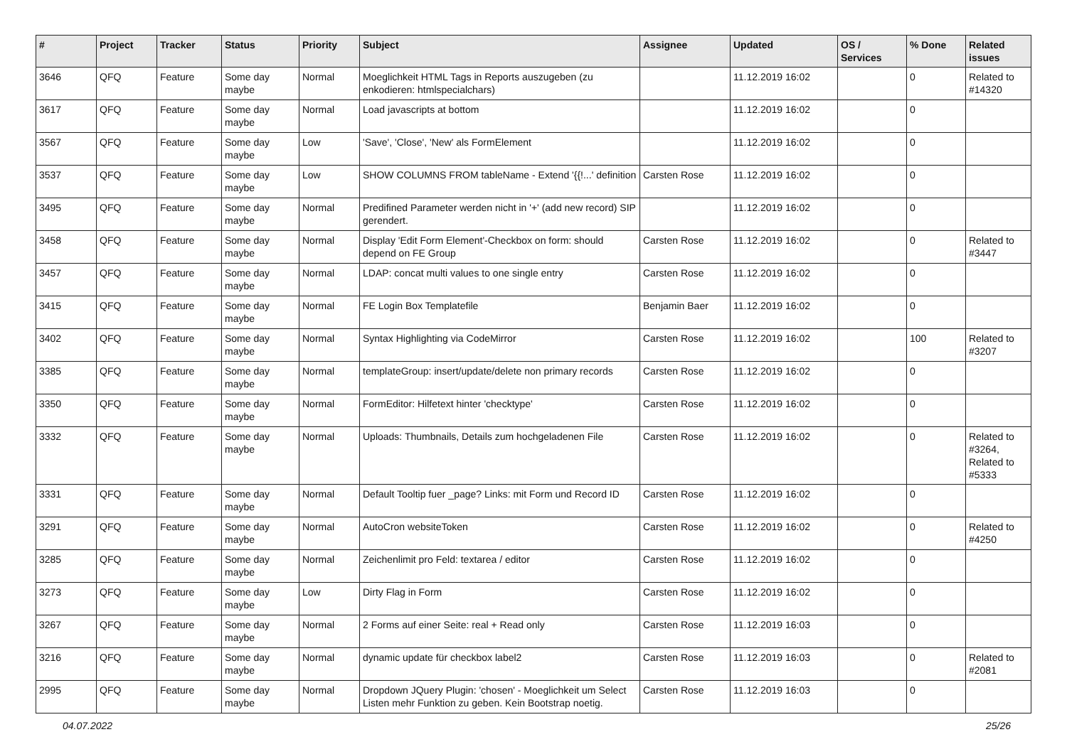| # | Project | Tracker | Status | Priority | Subject | Assignee | Updated | OS / Services | % Done | Related issues |
| --- | --- | --- | --- | --- | --- | --- | --- | --- | --- | --- |
| 3646 | QFQ | Feature | Some day maybe | Normal | Moeglichkeit HTML Tags in Reports auszugeben (zu enkodieren: htmlspecialchars) | | 11.12.2019 16:02 | | 0 | Related to #14320 |
| 3617 | QFQ | Feature | Some day maybe | Normal | Load javascripts at bottom | | 11.12.2019 16:02 | | 0 | |
| 3567 | QFQ | Feature | Some day maybe | Low | 'Save', 'Close', 'New' als FormElement | | 11.12.2019 16:02 | | 0 | |
| 3537 | QFQ | Feature | Some day maybe | Low | SHOW COLUMNS FROM tableName - Extend '{{!...' definition | Carsten Rose | 11.12.2019 16:02 | | 0 | |
| 3495 | QFQ | Feature | Some day maybe | Normal | Predifined Parameter werden nicht in '+' (add new record) SIP gerendert. | | 11.12.2019 16:02 | | 0 | |
| 3458 | QFQ | Feature | Some day maybe | Normal | Display 'Edit Form Element'-Checkbox on form: should depend on FE Group | Carsten Rose | 11.12.2019 16:02 | | 0 | Related to #3447 |
| 3457 | QFQ | Feature | Some day maybe | Normal | LDAP: concat multi values to one single entry | Carsten Rose | 11.12.2019 16:02 | | 0 | |
| 3415 | QFQ | Feature | Some day maybe | Normal | FE Login Box Templatefile | Benjamin Baer | 11.12.2019 16:02 | | 0 | |
| 3402 | QFQ | Feature | Some day maybe | Normal | Syntax Highlighting via CodeMirror | Carsten Rose | 11.12.2019 16:02 | | 100 | Related to #3207 |
| 3385 | QFQ | Feature | Some day maybe | Normal | templateGroup: insert/update/delete non primary records | Carsten Rose | 11.12.2019 16:02 | | 0 | |
| 3350 | QFQ | Feature | Some day maybe | Normal | FormEditor: Hilfetext hinter 'checktype' | Carsten Rose | 11.12.2019 16:02 | | 0 | |
| 3332 | QFQ | Feature | Some day maybe | Normal | Uploads: Thumbnails, Details zum hochgeladenen File | Carsten Rose | 11.12.2019 16:02 | | 0 | Related to #3264, Related to #5333 |
| 3331 | QFQ | Feature | Some day maybe | Normal | Default Tooltip fuer _page? Links: mit Form und Record ID | Carsten Rose | 11.12.2019 16:02 | | 0 | |
| 3291 | QFQ | Feature | Some day maybe | Normal | AutoCron websiteToken | Carsten Rose | 11.12.2019 16:02 | | 0 | Related to #4250 |
| 3285 | QFQ | Feature | Some day maybe | Normal | Zeichenlimit pro Feld: textarea / editor | Carsten Rose | 11.12.2019 16:02 | | 0 | |
| 3273 | QFQ | Feature | Some day maybe | Low | Dirty Flag in Form | Carsten Rose | 11.12.2019 16:02 | | 0 | |
| 3267 | QFQ | Feature | Some day maybe | Normal | 2 Forms auf einer Seite: real + Read only | Carsten Rose | 11.12.2019 16:03 | | 0 | |
| 3216 | QFQ | Feature | Some day maybe | Normal | dynamic update für checkbox label2 | Carsten Rose | 11.12.2019 16:03 | | 0 | Related to #2081 |
| 2995 | QFQ | Feature | Some day maybe | Normal | Dropdown JQuery Plugin: 'chosen' - Moeglichkeit um Select Listen mehr Funktion zu geben. Kein Bootstrap noetig. | Carsten Rose | 11.12.2019 16:03 | | 0 | |
04.07.2022 25/26